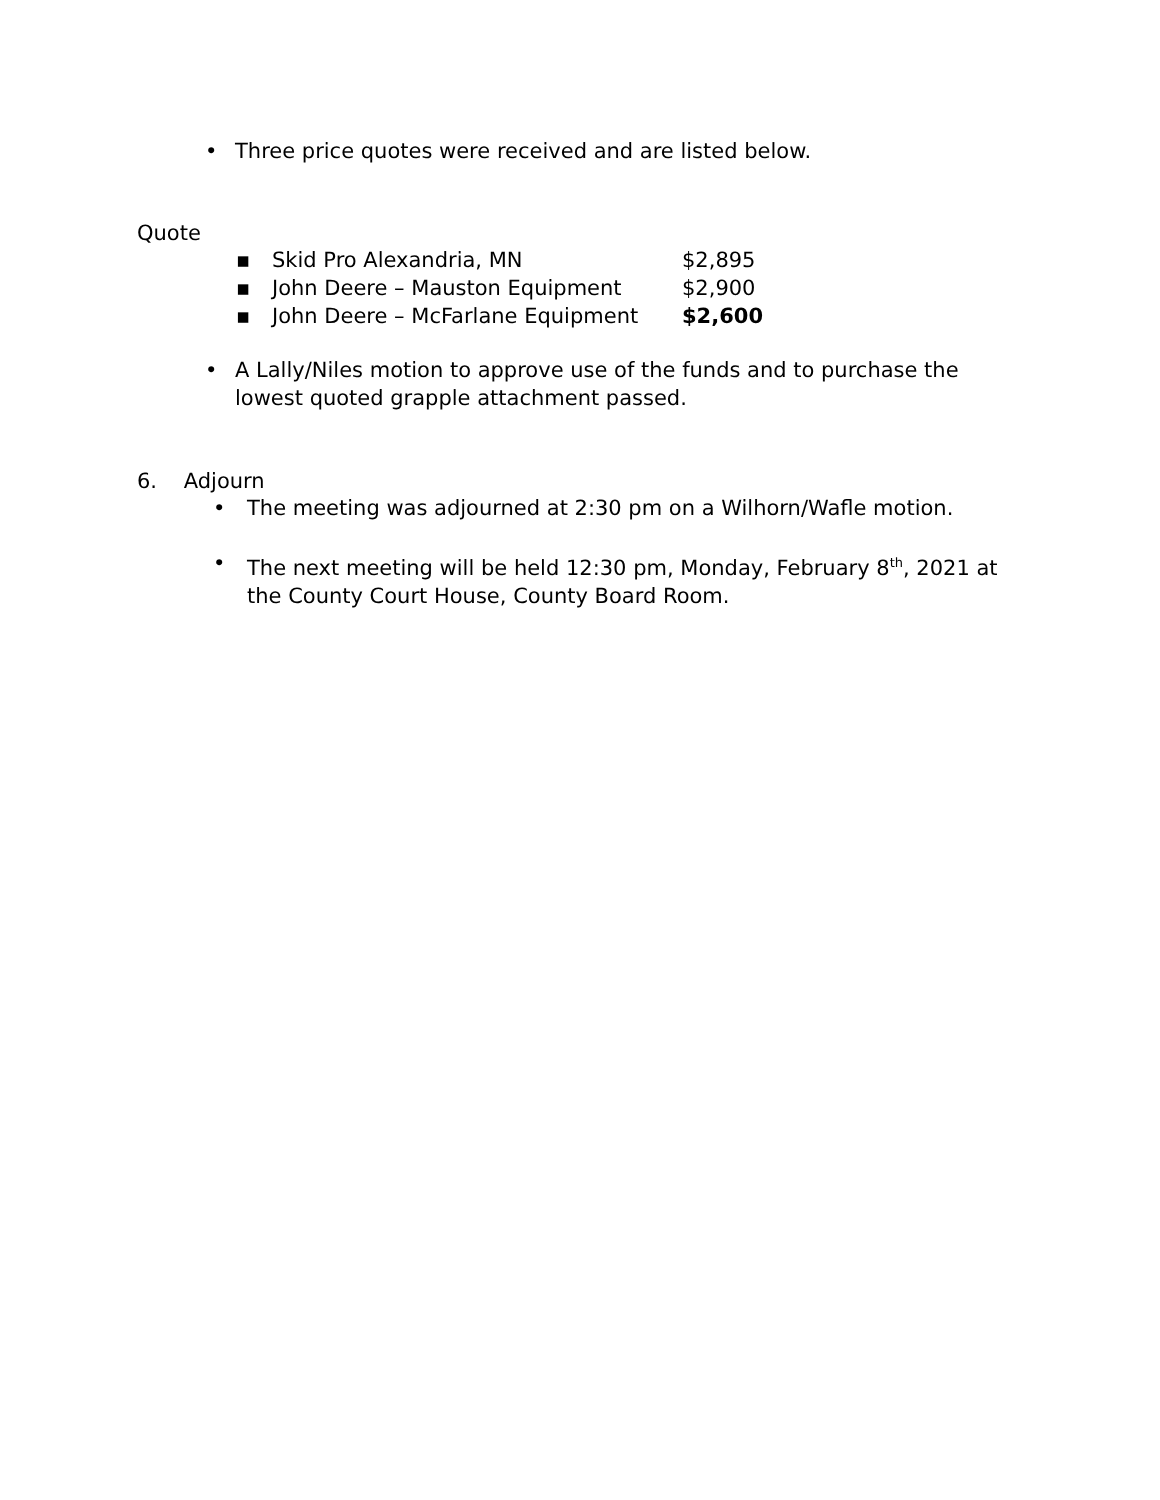• Three price quotes were received and are listed below.
Quote
| ▪ | Skid Pro Alexandria, MN | $2,895 |
| ▪ | John Deere – Mauston Equipment | $2,900 |
| ▪ | John Deere – McFarlane Equipment | $2,600 |
• A Lally/Niles motion to approve use of the funds and to purchase the lowest quoted grapple attachment passed.
6. Adjourn
• The meeting was adjourned at 2:30 pm on a Wilhorn/Wafle motion.
• The next meeting will be held 12:30 pm, Monday, February 8<sup>th</sup>, 2021 at the County Court House, County Board Room.